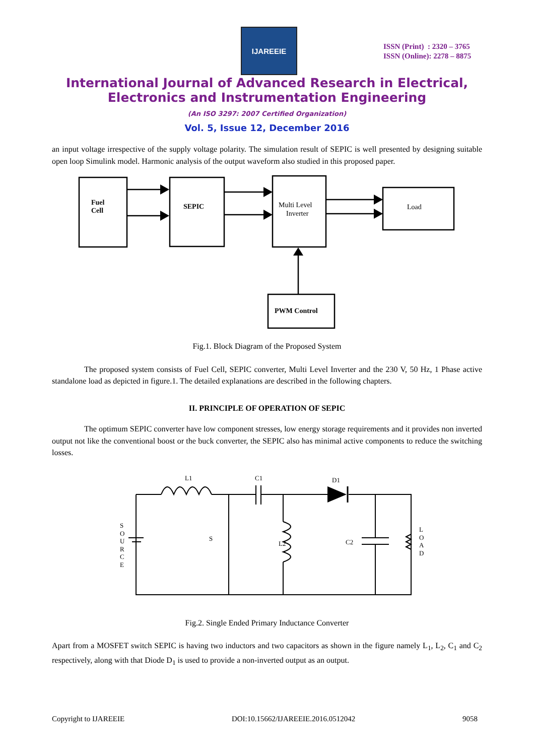IJAREEIE
ISSN (Print) : 2320 – 3765
ISSN (Online): 2278 – 8875
International Journal of Advanced Research in Electrical,
Electronics and Instrumentation Engineering
(An ISO 3297: 2007 Certified Organization)
Vol. 5, Issue 12, December 2016
an input voltage irrespective of the supply voltage polarity. The simulation result of SEPIC is well presented by designing suitable open loop Simulink model. Harmonic analysis of the output waveform also studied in this proposed paper.
Fuel
Cell
SEPIC
Multi Level
Inverter
Load
PWM Control
Fig.1. Block Diagram of the Proposed System
The proposed system consists of Fuel Cell, SEPIC converter, Multi Level Inverter and the 230 V, 50 Hz, 1 Phase active standalone load as depicted in figure.1. The detailed explanations are described in the following chapters.
II. PRINCIPLE OF OPERATION OF SEPIC
The optimum SEPIC converter have low component stresses, low energy storage requirements and it provides non inverted output not like the conventional boost or the buck converter, the SEPIC also has minimal active components to reduce the switching losses.
L1
C1
D1
S
L2
C2
S
O
U
R
C
E
L
O
A
D
Fig.2. Single Ended Primary Inductance Converter
Apart from a MOSFET switch SEPIC is having two inductors and two capacitors as shown in the figure namely L<sub>1</sub>, L<sub>2</sub>, C<sub>1</sub> and C<sub>2</sub> respectively, along with that Diode D<sub>1</sub> is used to provide a non-inverted output as an output.
Copyright to IJAREEIE DOI:10.15662/IJAREEIE.2016.0512042 9058